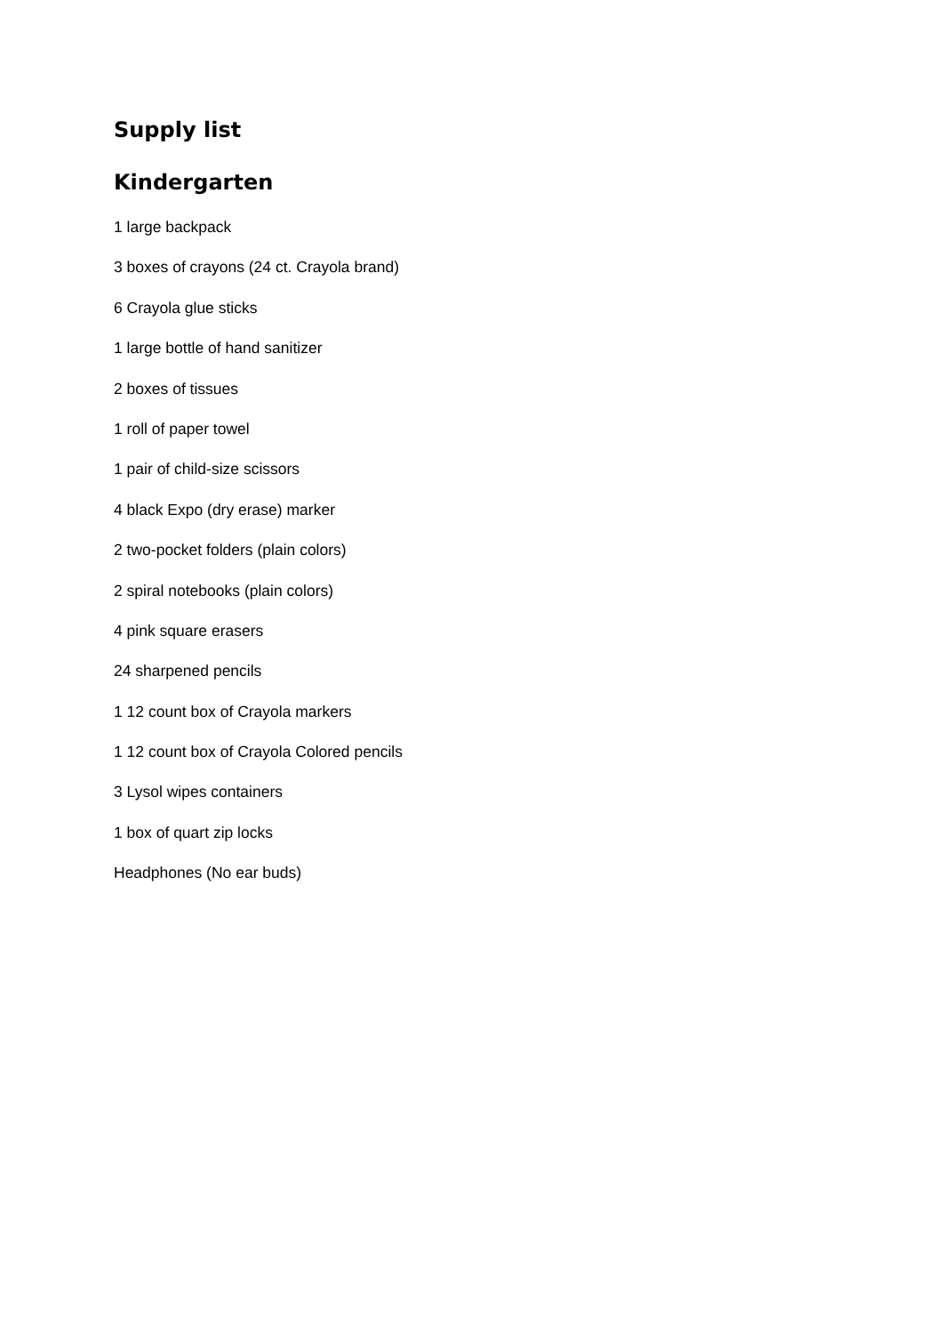Supply list
Kindergarten
1 large backpack
3 boxes of crayons (24 ct. Crayola brand)
6 Crayola glue sticks
1 large bottle of hand sanitizer
2 boxes of tissues
1 roll of paper towel
1 pair of child-size scissors
4 black Expo (dry erase) marker
2 two-pocket folders (plain colors)
2 spiral notebooks (plain colors)
4 pink square erasers
24 sharpened pencils
1 12 count box of Crayola markers
1 12 count box of Crayola Colored pencils
3 Lysol wipes containers
1 box of quart zip locks
Headphones (No ear buds)